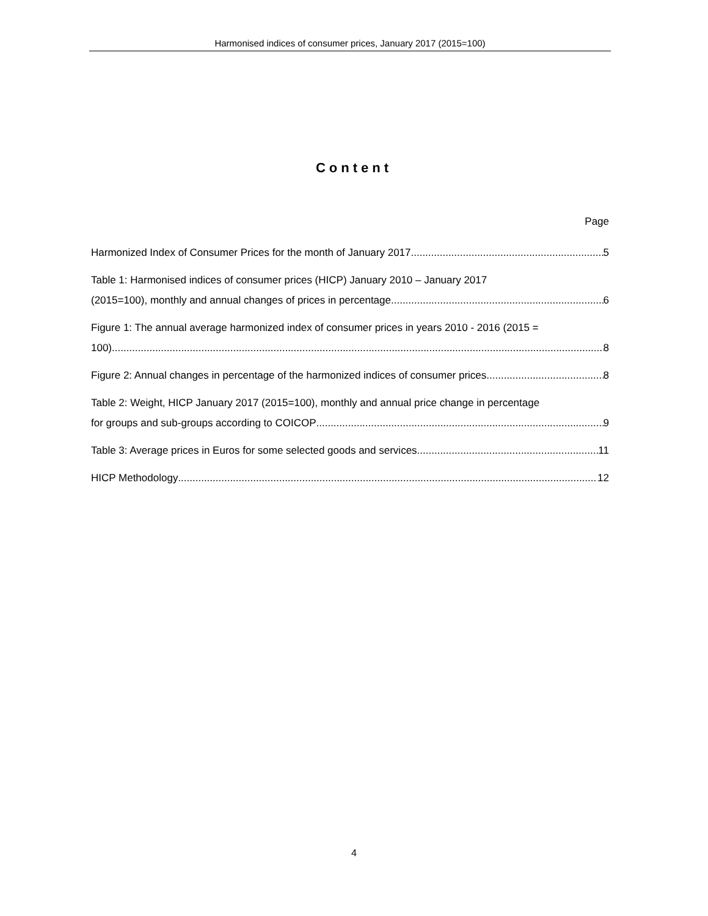Harmonised indices of consumer prices, January 2017 (2015=100)
Content
Page
Harmonized Index of Consumer Prices for the month of January 2017 5
Table 1: Harmonised indices of consumer prices (HICP) January 2010 – January 2017
(2015=100), monthly and annual changes of prices in percentage 6
Figure 1: The annual average harmonized index of consumer prices in years 2010 - 2016 (2015 =
100) 8
Figure 2: Annual changes in percentage of the harmonized indices of consumer prices 8
Table 2: Weight, HICP January 2017 (2015=100), monthly and annual price change in percentage
for groups and sub-groups according to COICOP 9
Table 3: Average prices in Euros for some selected goods and services 11
HICP Methodology 12
4